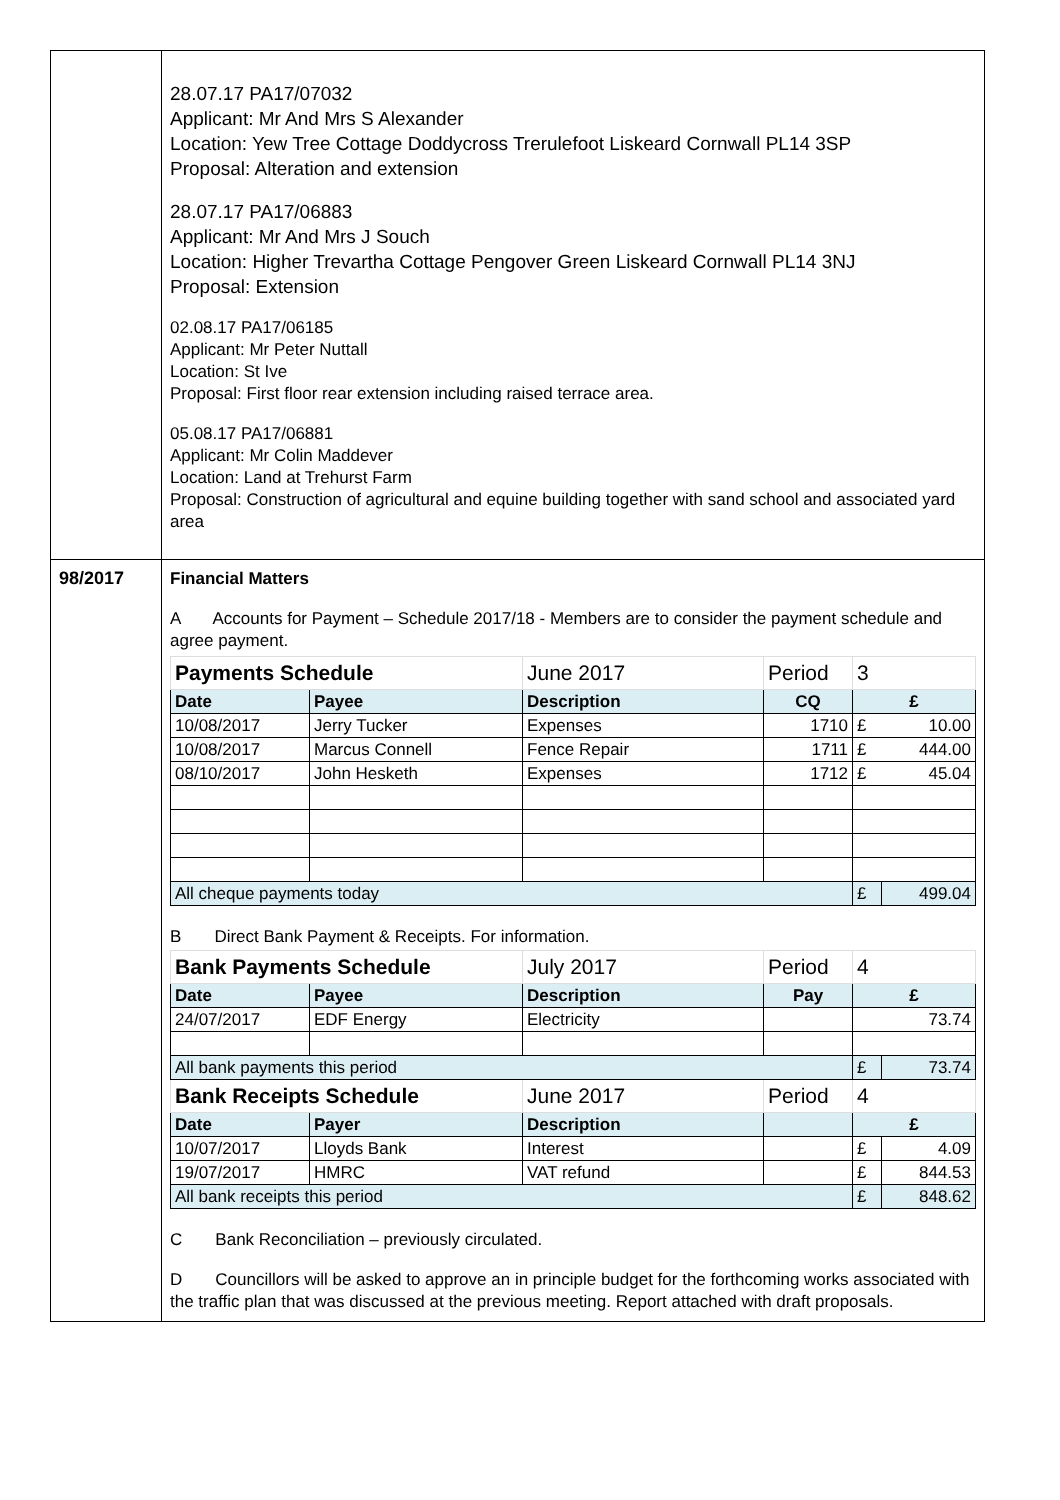| | 28.07.17 PA17/07032 Applicant: Mr And Mrs S Alexander Location: Yew Tree Cottage Doddycross Trerulefoot Liskeard Cornwall PL14 3SP Proposal: Alteration and extension 28.07.17 PA17/06883 Applicant: Mr And Mrs J Souch Location: Higher Trevartha Cottage Pengover Green Liskeard Cornwall PL14 3NJ Proposal: Extension 02.08.17 PA17/06185 Applicant: Mr Peter Nuttall Location: St Ive Proposal: First floor rear extension including raised terrace area. 05.08.17 PA17/06881 Applicant: Mr Colin Maddever Location: Land at Trehurst Farm Proposal: Construction of agricultural and equine building together with sand school and associated yard area |
| 98/2017 | Financial Matters A Accounts for Payment – Schedule 2017/18 - Members are to consider the payment schedule and agree payment. / Payments Schedule / / June 2017 / Period / 3 / / / Date / Payee / Description / CQ / £ / / / 10/08/2017 / Jerry Tucker / Expenses / 1710 / £ / 10.00 / / 10/08/2017 / Marcus Connell / Fence Repair / 1711 / £ / 444.00 / / 08/10/2017 / John Hesketh / Expenses / 1712 / £ / 45.04 / / All cheque payments today / / / / £ / 499.04 / B Direct Bank Payment & Receipts. For information. / Bank Payments Schedule / / July 2017 / Period / 4 / / / Date / Payee / Description / Pay / £ / / / 24/07/2017 / EDF Energy / Electricity / / 73.74 / / / All bank payments this period / / / / £ / 73.74 / / Bank Receipts Schedule / / June 2017 / Period / 4 / / / Date / Payer / Description / / £ / / / 10/07/2017 / Lloyds Bank / Interest / / £ / 4.09 / / 19/07/2017 / HMRC / VAT refund / / £ / 844.53 / / All bank receipts this period / / / / £ / 848.62 / C Bank Reconciliation – previously circulated. D Councillors will be asked to approve an in principle budget for the forthcoming works associated with the traffic plan that was discussed at the previous meeting. Report attached with draft proposals. |